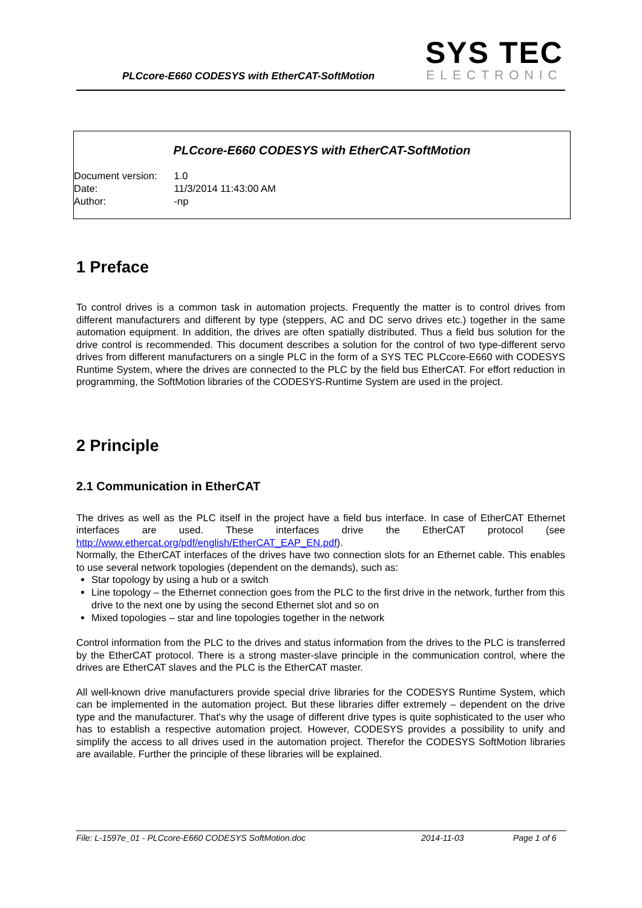PLCcore-E660 CODESYS with EtherCAT-SoftMotion
SYS TEC
ELECTRONIC
PLCcore-E660 CODESYS with EtherCAT-SoftMotion
| Document version: | 1.0 |
| Date: | 11/3/2014 11:43:00 AM |
| Author: | -np |
1 Preface
To control drives is a common task in automation projects. Frequently the matter is to control drives from different manufacturers and different by type (steppers, AC and DC servo drives etc.) together in the same automation equipment. In addition, the drives are often spatially distributed. Thus a field bus solution for the drive control is recommended. This document describes a solution for the control of two type-different servo drives from different manufacturers on a single PLC in the form of a SYS TEC PLCcore-E660 with CODESYS Runtime System, where the drives are connected to the PLC by the field bus EtherCAT. For effort reduction in programming, the SoftMotion libraries of the CODESYS-Runtime System are used in the project.
2 Principle
2.1 Communication in EtherCAT
The drives as well as the PLC itself in the project have a field bus interface. In case of EtherCAT Ethernet interfaces are used. These interfaces drive the EtherCAT protocol (see http://www.ethercat.org/pdf/english/EtherCAT_EAP_EN.pdf).
Normally, the EtherCAT interfaces of the drives have two connection slots for an Ethernet cable. This enables to use several network topologies (dependent on the demands), such as:
Star topology by using a hub or a switch
Line topology – the Ethernet connection goes from the PLC to the first drive in the network, further from this drive to the next one by using the second Ethernet slot and so on
Mixed topologies – star and line topologies together in the network
Control information from the PLC to the drives and status information from the drives to the PLC is transferred by the EtherCAT protocol. There is a strong master-slave principle in the communication control, where the drives are EtherCAT slaves and the PLC is the EtherCAT master.
All well-known drive manufacturers provide special drive libraries for the CODESYS Runtime System, which can be implemented in the automation project. But these libraries differ extremely – dependent on the drive type and the manufacturer. That's why the usage of different drive types is quite sophisticated to the user who has to establish a respective automation project. However, CODESYS provides a possibility to unify and simplify the access to all drives used in the automation project. Therefor the CODESYS SoftMotion libraries are available. Further the principle of these libraries will be explained.
File: L-1597e_01 - PLCcore-E660 CODESYS SoftMotion.doc 2014-11-03 Page 1 of 6